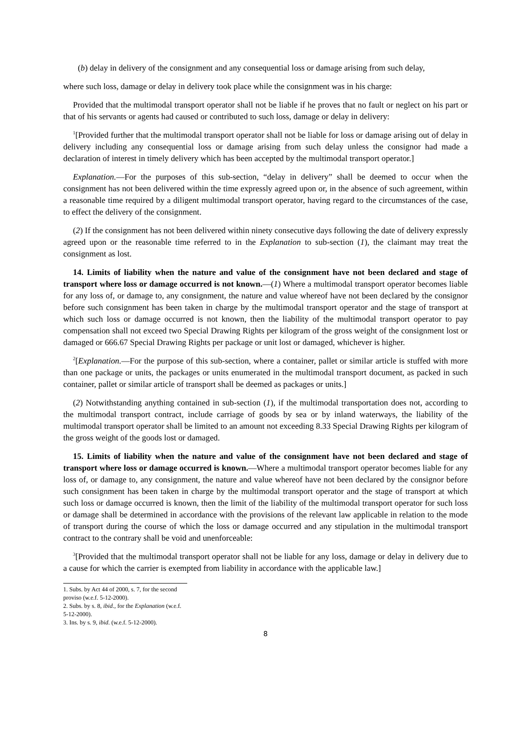(b) delay in delivery of the consignment and any consequential loss or damage arising from such delay,
where such loss, damage or delay in delivery took place while the consignment was in his charge:
Provided that the multimodal transport operator shall not be liable if he proves that no fault or neglect on his part or that of his servants or agents had caused or contributed to such loss, damage or delay in delivery:
<sup>1</sup> [Provided further that the multimodal transport operator shall not be liable for loss or damage arising out of delay in delivery including any consequential loss or damage arising from such delay unless the consignor had made a declaration of interest in timely delivery which has been accepted by the multimodal transport operator.]
Explanation.—For the purposes of this sub-section, “delay in delivery” shall be deemed to occur when the consignment has not been delivered within the time expressly agreed upon or, in the absence of such agreement, within a reasonable time required by a diligent multimodal transport operator, having regard to the circumstances of the case, to effect the delivery of the consignment.
(2) If the consignment has not been delivered within ninety consecutive days following the date of delivery expressly agreed upon or the reasonable time referred to in the Explanation to sub-section (1), the claimant may treat the consignment as lost.
14. Limits of liability when the nature and value of the consignment have not been declared and stage of transport where loss or damage occurred is not known.—(1) Where a multimodal transport operator becomes liable for any loss of, or damage to, any consignment, the nature and value whereof have not been declared by the consignor before such consignment has been taken in charge by the multimodal transport operator and the stage of transport at which such loss or damage occurred is not known, then the liability of the multimodal transport operator to pay compensation shall not exceed two Special Drawing Rights per kilogram of the gross weight of the consignment lost or damaged or 666.67 Special Drawing Rights per package or unit lost or damaged, whichever is higher.
<sup>2</sup> [Explanation.—For the purpose of this sub-section, where a container, pallet or similar article is stuffed with more than one package or units, the packages or units enumerated in the multimodal transport document, as packed in such container, pallet or similar article of transport shall be deemed as packages or units.]
(2) Notwithstanding anything contained in sub-section (1), if the multimodal transportation does not, according to the multimodal transport contract, include carriage of goods by sea or by inland waterways, the liability of the multimodal transport operator shall be limited to an amount not exceeding 8.33 Special Drawing Rights per kilogram of the gross weight of the goods lost or damaged.
15. Limits of liability when the nature and value of the consignment have not been declared and stage of transport where loss or damage occurred is known.—Where a multimodal transport operator becomes liable for any loss of, or damage to, any consignment, the nature and value whereof have not been declared by the consignor before such consignment has been taken in charge by the multimodal transport operator and the stage of transport at which such loss or damage occurred is known, then the limit of the liability of the multimodal transport operator for such loss or damage shall be determined in accordance with the provisions of the relevant law applicable in relation to the mode of transport during the course of which the loss or damage occurred and any stipulation in the multimodal transport contract to the contrary shall be void and unenforceable:
<sup>3</sup> [Provided that the multimodal transport operator shall not be liable for any loss, damage or delay in delivery due to a cause for which the carrier is exempted from liability in accordance with the applicable law.]
1. Subs. by Act 44 of 2000, s. 7, for the second proviso (w.e.f. 5-12-2000).
2. Subs. by s. 8, ibid., for the Explanation (w.e.f. 5-12-2000).
3. Ins. by s. 9, ibid. (w.e.f. 5-12-2000).
8